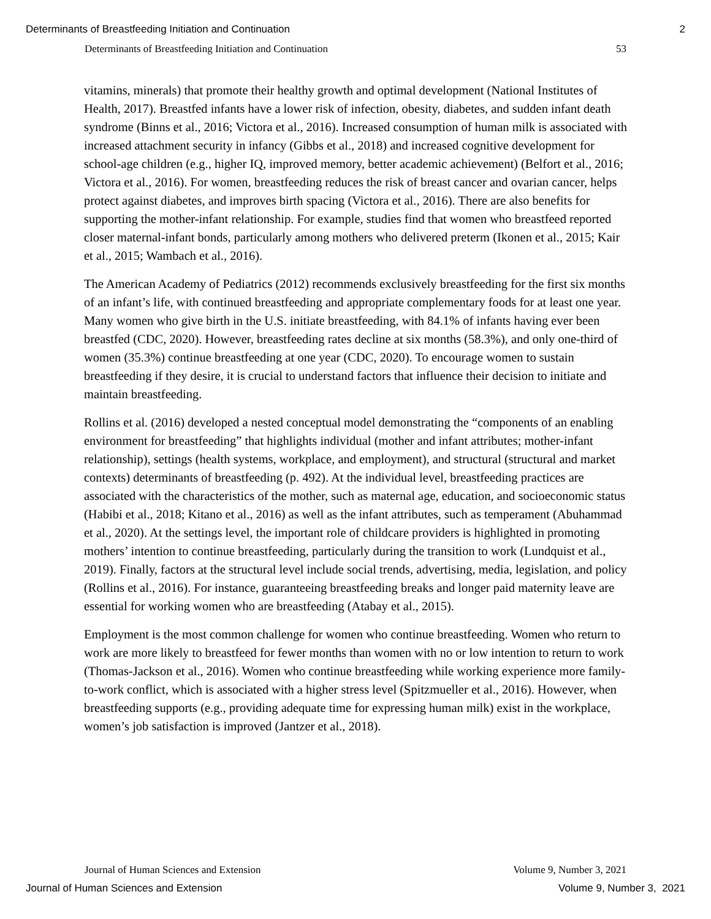Determinants of Breastfeeding Initiation and Continuation 2
Determinants of Breastfeeding Initiation and Continuation 53
vitamins, minerals) that promote their healthy growth and optimal development (National Institutes of Health, 2017). Breastfed infants have a lower risk of infection, obesity, diabetes, and sudden infant death syndrome (Binns et al., 2016; Victora et al., 2016). Increased consumption of human milk is associated with increased attachment security in infancy (Gibbs et al., 2018) and increased cognitive development for school-age children (e.g., higher IQ, improved memory, better academic achievement) (Belfort et al., 2016; Victora et al., 2016). For women, breastfeeding reduces the risk of breast cancer and ovarian cancer, helps protect against diabetes, and improves birth spacing (Victora et al., 2016). There are also benefits for supporting the mother-infant relationship. For example, studies find that women who breastfeed reported closer maternal-infant bonds, particularly among mothers who delivered preterm (Ikonen et al., 2015; Kair et al., 2015; Wambach et al., 2016).
The American Academy of Pediatrics (2012) recommends exclusively breastfeeding for the first six months of an infant’s life, with continued breastfeeding and appropriate complementary foods for at least one year. Many women who give birth in the U.S. initiate breastfeeding, with 84.1% of infants having ever been breastfed (CDC, 2020). However, breastfeeding rates decline at six months (58.3%), and only one-third of women (35.3%) continue breastfeeding at one year (CDC, 2020). To encourage women to sustain breastfeeding if they desire, it is crucial to understand factors that influence their decision to initiate and maintain breastfeeding.
Rollins et al. (2016) developed a nested conceptual model demonstrating the “components of an enabling environment for breastfeeding” that highlights individual (mother and infant attributes; mother-infant relationship), settings (health systems, workplace, and employment), and structural (structural and market contexts) determinants of breastfeeding (p. 492). At the individual level, breastfeeding practices are associated with the characteristics of the mother, such as maternal age, education, and socioeconomic status (Habibi et al., 2018; Kitano et al., 2016) as well as the infant attributes, such as temperament (Abuhammad et al., 2020). At the settings level, the important role of childcare providers is highlighted in promoting mothers’ intention to continue breastfeeding, particularly during the transition to work (Lundquist et al., 2019). Finally, factors at the structural level include social trends, advertising, media, legislation, and policy (Rollins et al., 2016). For instance, guaranteeing breastfeeding breaks and longer paid maternity leave are essential for working women who are breastfeeding (Atabay et al., 2015).
Employment is the most common challenge for women who continue breastfeeding. Women who return to work are more likely to breastfeed for fewer months than women with no or low intention to return to work (Thomas-Jackson et al., 2016). Women who continue breastfeeding while working experience more family-to-work conflict, which is associated with a higher stress level (Spitzmueller et al., 2016). However, when breastfeeding supports (e.g., providing adequate time for expressing human milk) exist in the workplace, women’s job satisfaction is improved (Jantzer et al., 2018).
Journal of Human Sciences and Extension Volume 9, Number 3, 2021
Journal of Human Sciences and Extension Volume 9, Number 3, 2021